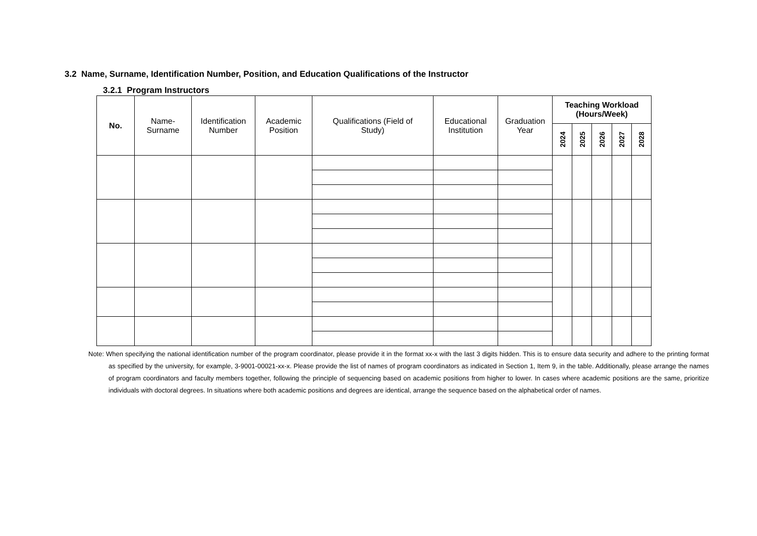3.2 Name, Surname, Identification Number, Position, and Education Qualifications of the Instructor
3.2.1 Program Instructors
| No. | Name- Surname | Identification Number | Academic Position | Qualifications (Field of Study) | Educational Institution | Graduation Year | Teaching Workload (Hours/Week) | | | | |
| --- | --- | --- | --- | --- | --- | --- | --- | --- | --- | --- | --- |
| | | | | | | | 2024 | 2025 | 2026 | 2027 | 2028 |
Note: When specifying the national identification number of the program coordinator, please provide it in the format xx-x with the last 3 digits hidden. This is to ensure data security and adhere to the printing format as specified by the university, for example, 3-9001-00021-xx-x. Please provide the list of names of program coordinators as indicated in Section 1, Item 9, in the table. Additionally, please arrange the names of program coordinators and faculty members together, following the principle of sequencing based on academic positions from higher to lower. In cases where academic positions are the same, prioritize individuals with doctoral degrees. In situations where both academic positions and degrees are identical, arrange the sequence based on the alphabetical order of names.